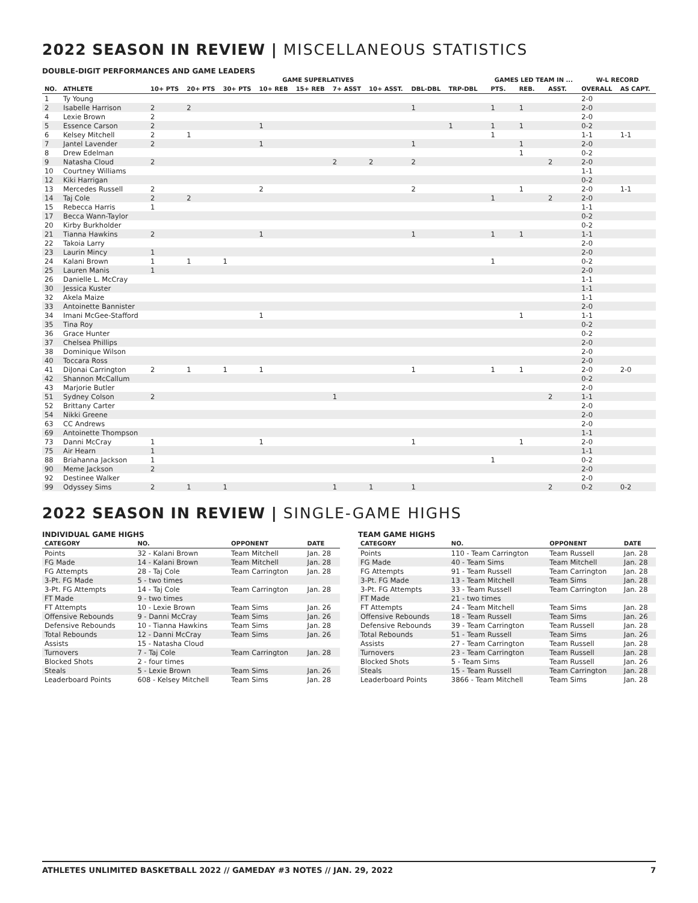2022 SEASON IN REVIEW | MISCELLANEOUS STATISTICS
DOUBLE-DIGIT PERFORMANCES AND GAME LEADERS
| | | GAME SUPERLATIVES | | | | | | | | | | GAMES LED TEAM IN ... | | | W-L RECORD | |
| --- | --- | --- | --- | --- | --- | --- | --- | --- | --- | --- | --- | --- | --- | --- | --- | --- |
| NO. | ATHLETE | 10+ PTS | 20+ PTS | 30+ PTS | 10+ REB | 15+ REB | 7+ ASST | 10+ ASST. | DBL-DBL | TRP-DBL | | PTS. | REB. | ASST. | OVERALL | AS CAPT. |
| 1 | Ty Young | | | | | | | | | | | | | | 2-0 | |
| 2 | Isabelle Harrison | 2 | 2 | | | | | | 1 | | | 1 | 1 | | 2-0 | |
| 4 | Lexie Brown | 2 | | | | | | | | | | | | | 2-0 | |
| 5 | Essence Carson | 2 | | | 1 | | | | | 1 | | 1 | 1 | | 0-2 | |
| 6 | Kelsey Mitchell | 2 | 1 | | | | | | | | | 1 | | | 1-1 | 1-1 |
| 7 | Jantel Lavender | 2 | | | 1 | | | | 1 | | | | 1 | | 2-0 | |
| 8 | Drew Edelman | | | | | | | | | | | | 1 | | 0-2 | |
| 9 | Natasha Cloud | 2 | | | | | 2 | 2 | 2 | | | | | 2 | 2-0 | |
| 10 | Courtney Williams | | | | | | | | | | | | | | 1-1 | |
| 12 | Kiki Harrigan | | | | | | | | | | | | | | 0-2 | |
| 13 | Mercedes Russell | 2 | | | 2 | | | | 2 | | | | 1 | | 2-0 | 1-1 |
| 14 | Taj Cole | 2 | 2 | | | | | | | | | 1 | | 2 | 2-0 | |
| 15 | Rebecca Harris | 1 | | | | | | | | | | | | | 1-1 | |
| 17 | Becca Wann-Taylor | | | | | | | | | | | | | | 0-2 | |
| 20 | Kirby Burkholder | | | | | | | | | | | | | | 0-2 | |
| 21 | Tianna Hawkins | 2 | | | 1 | | | | 1 | | | 1 | 1 | | 1-1 | |
| 22 | Takoia Larry | | | | | | | | | | | | | | 2-0 | |
| 23 | Laurin Mincy | 1 | | | | | | | | | | | | | 2-0 | |
| 24 | Kalani Brown | 1 | 1 | 1 | | | | | | | | 1 | | | 0-2 | |
| 25 | Lauren Manis | 1 | | | | | | | | | | | | | 2-0 | |
| 26 | Danielle L. McCray | | | | | | | | | | | | | | 1-1 | |
| 30 | Jessica Kuster | | | | | | | | | | | | | | 1-1 | |
| 32 | Akela Maize | | | | | | | | | | | | | | 1-1 | |
| 33 | Antoinette Bannister | | | | | | | | | | | | | | 2-0 | |
| 34 | Imani McGee-Stafford | | | | 1 | | | | | | | | 1 | | 1-1 | |
| 35 | Tina Roy | | | | | | | | | | | | | | 0-2 | |
| 36 | Grace Hunter | | | | | | | | | | | | | | 0-2 | |
| 37 | Chelsea Phillips | | | | | | | | | | | | | | 2-0 | |
| 38 | Dominique Wilson | | | | | | | | | | | | | | 2-0 | |
| 40 | Toccara Ross | | | | | | | | | | | | | | 2-0 | |
| 41 | DiJonai Carrington | 2 | 1 | 1 | 1 | | | | 1 | | | 1 | 1 | | 2-0 | 2-0 |
| 42 | Shannon McCallum | | | | | | | | | | | | | | 0-2 | |
| 43 | Marjorie Butler | | | | | | | | | | | | | | 2-0 | |
| 51 | Sydney Colson | 2 | | | | | 1 | | | | | | | 2 | 1-1 | |
| 52 | Brittany Carter | | | | | | | | | | | | | | 2-0 | |
| 54 | Nikki Greene | | | | | | | | | | | | | | 2-0 | |
| 63 | CC Andrews | | | | | | | | | | | | | | 2-0 | |
| 69 | Antoinette Thompson | | | | | | | | | | | | | | 1-1 | |
| 73 | Danni McCray | 1 | | | 1 | | | | 1 | | | | 1 | | 2-0 | |
| 75 | Air Hearn | 1 | | | | | | | | | | | | | 1-1 | |
| 88 | Briahanna Jackson | 1 | | | | | | | | | | 1 | | | 0-2 | |
| 90 | Meme Jackson | 2 | | | | | | | | | | | | | 2-0 | |
| 92 | Destinee Walker | | | | | | | | | | | | | | 2-0 | |
| 99 | Odyssey Sims | 2 | 1 | 1 | | | 1 | 1 | 1 | | | | | 2 | 0-2 | 0-2 |
2022 SEASON IN REVIEW | SINGLE-GAME HIGHS
INDIVIDUAL GAME HIGHS
| CATEGORY | NO. | OPPONENT | DATE |
| --- | --- | --- | --- |
| Points | 32 - Kalani Brown | Team Mitchell | Jan. 28 |
| FG Made | 14 - Kalani Brown | Team Mitchell | Jan. 28 |
| FG Attempts | 28 - Taj Cole | Team Carrington | Jan. 28 |
| 3-Pt. FG Made | 5 - two times | | |
| 3-Pt. FG Attempts | 14 - Taj Cole | Team Carrington | Jan. 28 |
| FT Made | 9 - two times | | |
| FT Attempts | 10 - Lexie Brown | Team Sims | Jan. 26 |
| Offensive Rebounds | 9 - Danni McCray | Team Sims | Jan. 26 |
| Defensive Rebounds | 10 - Tianna Hawkins | Team Sims | Jan. 28 |
| Total Rebounds | 12 - Danni McCray | Team Sims | Jan. 26 |
| Assists | 15 - Natasha Cloud | | |
| Turnovers | 7 - Taj Cole | Team Carrington | Jan. 28 |
| Blocked Shots | 2 - four times | | |
| Steals | 5 - Lexie Brown | Team Sims | Jan. 26 |
| Leaderboard Points | 608 - Kelsey Mitchell | Team Sims | Jan. 28 |
TEAM GAME HIGHS
| CATEGORY | NO. | OPPONENT | DATE |
| --- | --- | --- | --- |
| Points | 110 - Team Carrington | Team Russell | Jan. 28 |
| FG Made | 40 - Team Sims | Team Mitchell | Jan. 28 |
| FG Attempts | 91 - Team Russell | Team Carrington | Jan. 28 |
| 3-Pt. FG Made | 13 - Team Mitchell | Team Sims | Jan. 28 |
| 3-Pt. FG Attempts | 33 - Team Russell | Team Carrington | Jan. 28 |
| FT Made | 21 - two times | | |
| FT Attempts | 24 - Team Mitchell | Team Sims | Jan. 28 |
| Offensive Rebounds | 18 - Team Russell | Team Sims | Jan. 26 |
| Defensive Rebounds | 39 - Team Carrington | Team Russell | Jan. 28 |
| Total Rebounds | 51 - Team Russell | Team Sims | Jan. 26 |
| Assists | 27 - Team Carrington | Team Russell | Jan. 28 |
| Turnovers | 23 - Team Carrington | Team Russell | Jan. 28 |
| Blocked Shots | 5 - Team Sims | Team Russell | Jan. 26 |
| Steals | 15 - Team Russell | Team Carrington | Jan. 28 |
| Leaderboard Points | 3866 - Team Mitchell | Team Sims | Jan. 28 |
ATHLETES UNLIMITED BASKETBALL 2022 // GAMEDAY #3 NOTES // JAN. 29, 2022 7